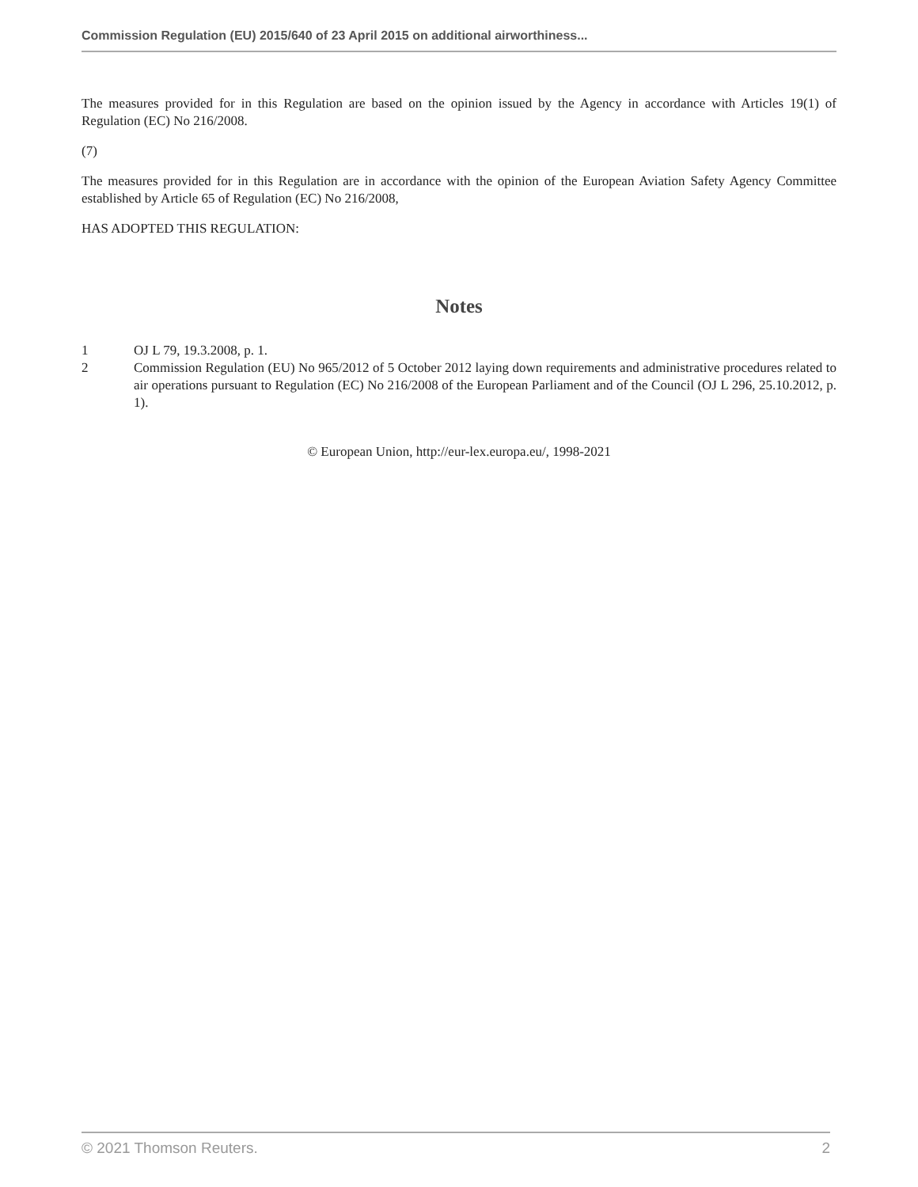Commission Regulation (EU) 2015/640 of 23 April 2015 on additional airworthiness...
The measures provided for in this Regulation are based on the opinion issued by the Agency in accordance with Articles 19(1) of Regulation (EC) No 216/2008.
(7)
The measures provided for in this Regulation are in accordance with the opinion of the European Aviation Safety Agency Committee established by Article 65 of Regulation (EC) No 216/2008,
HAS ADOPTED THIS REGULATION:
Notes
1 OJ L 79, 19.3.2008, p. 1.
2 Commission Regulation (EU) No 965/2012 of 5 October 2012 laying down requirements and administrative procedures related to air operations pursuant to Regulation (EC) No 216/2008 of the European Parliament and of the Council (OJ L 296, 25.10.2012, p. 1).
© European Union, http://eur-lex.europa.eu/, 1998-2021
© 2021 Thomson Reuters. 2